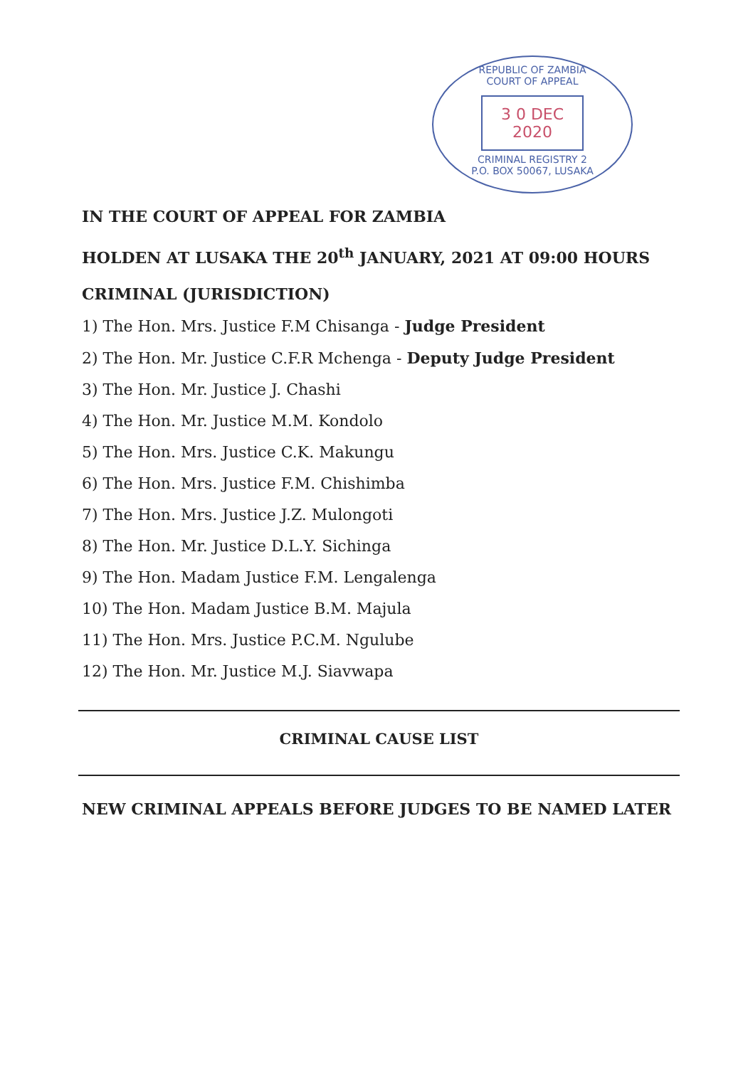REPUBLIC OF ZAMBIA
COURT OF APPEAL
3 0 DEC 2020
CRIMINAL REGISTRY 2
P.O. BOX 50067, LUSAKA
IN THE COURT OF APPEAL FOR ZAMBIA
HOLDEN AT LUSAKA THE 20<sup>th</sup> JANUARY, 2021 AT 09:00 HOURS
CRIMINAL (JURISDICTION)
1) The Hon. Mrs. Justice F.M Chisanga - Judge President
2) The Hon. Mr. Justice C.F.R Mchenga - Deputy Judge President
3) The Hon. Mr. Justice J. Chashi
4) The Hon. Mr. Justice M.M. Kondolo
5) The Hon. Mrs. Justice C.K. Makungu
6) The Hon. Mrs. Justice F.M. Chishimba
7) The Hon. Mrs. Justice J.Z. Mulongoti
8) The Hon. Mr. Justice D.L.Y. Sichinga
9) The Hon. Madam Justice F.M. Lengalenga
10) The Hon. Madam Justice B.M. Majula
11) The Hon. Mrs. Justice P.C.M. Ngulube
12) The Hon. Mr. Justice M.J. Siavwapa
CRIMINAL CAUSE LIST
NEW CRIMINAL APPEALS BEFORE JUDGES TO BE NAMED LATER